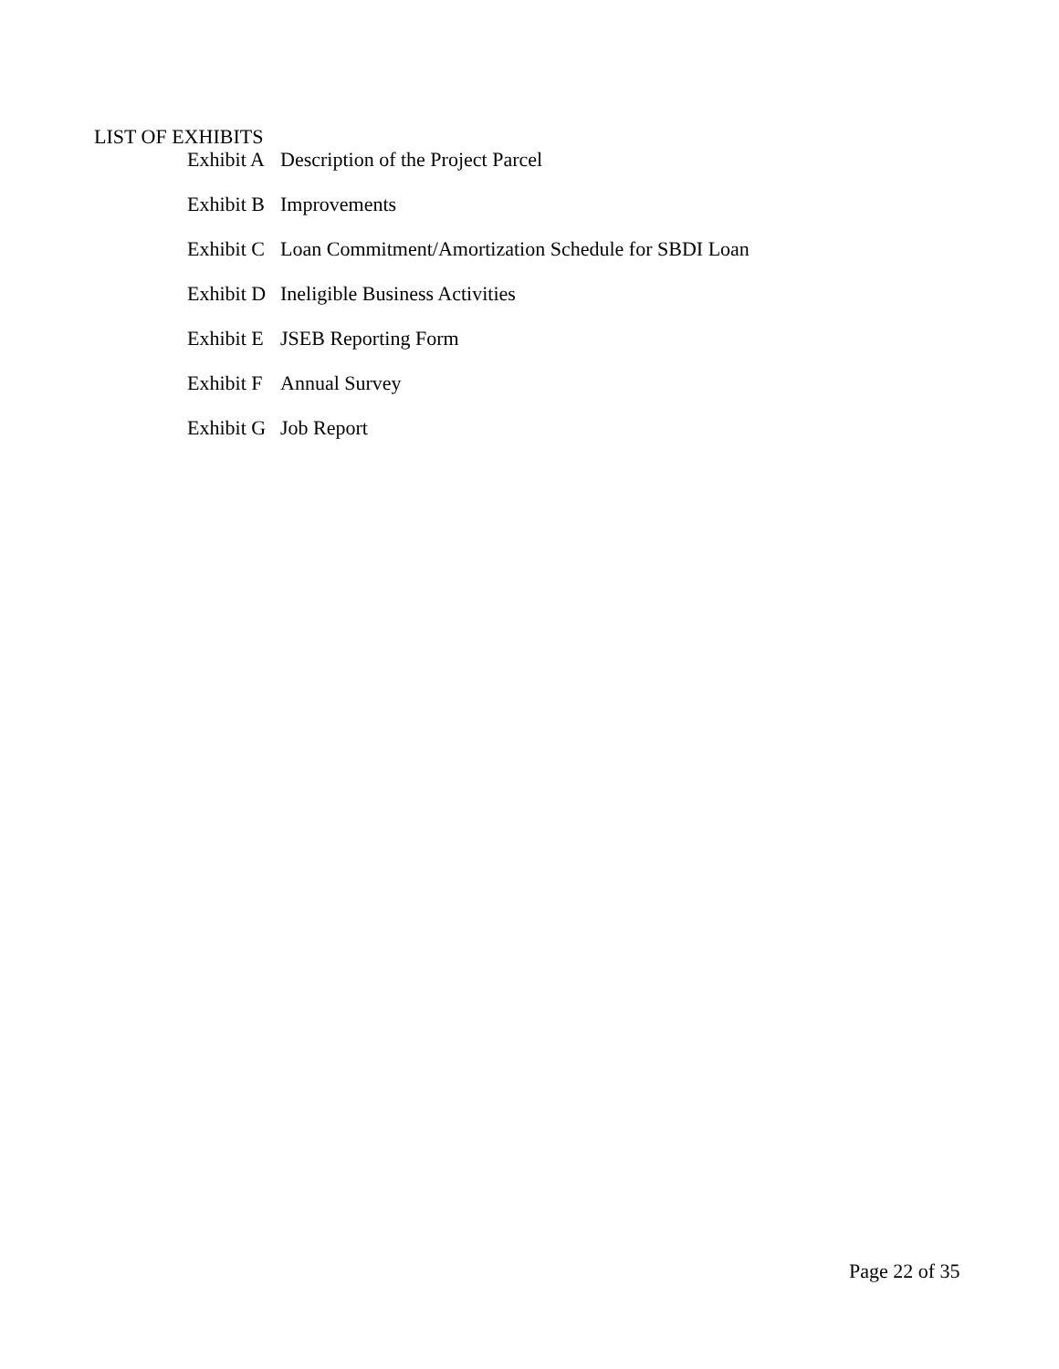LIST OF EXHIBITS
Exhibit A Description of the Project Parcel
Exhibit B Improvements
Exhibit C Loan Commitment/Amortization Schedule for SBDI Loan
Exhibit D Ineligible Business Activities
Exhibit E JSEB Reporting Form
Exhibit F Annual Survey
Exhibit G Job Report
Page 22 of 35